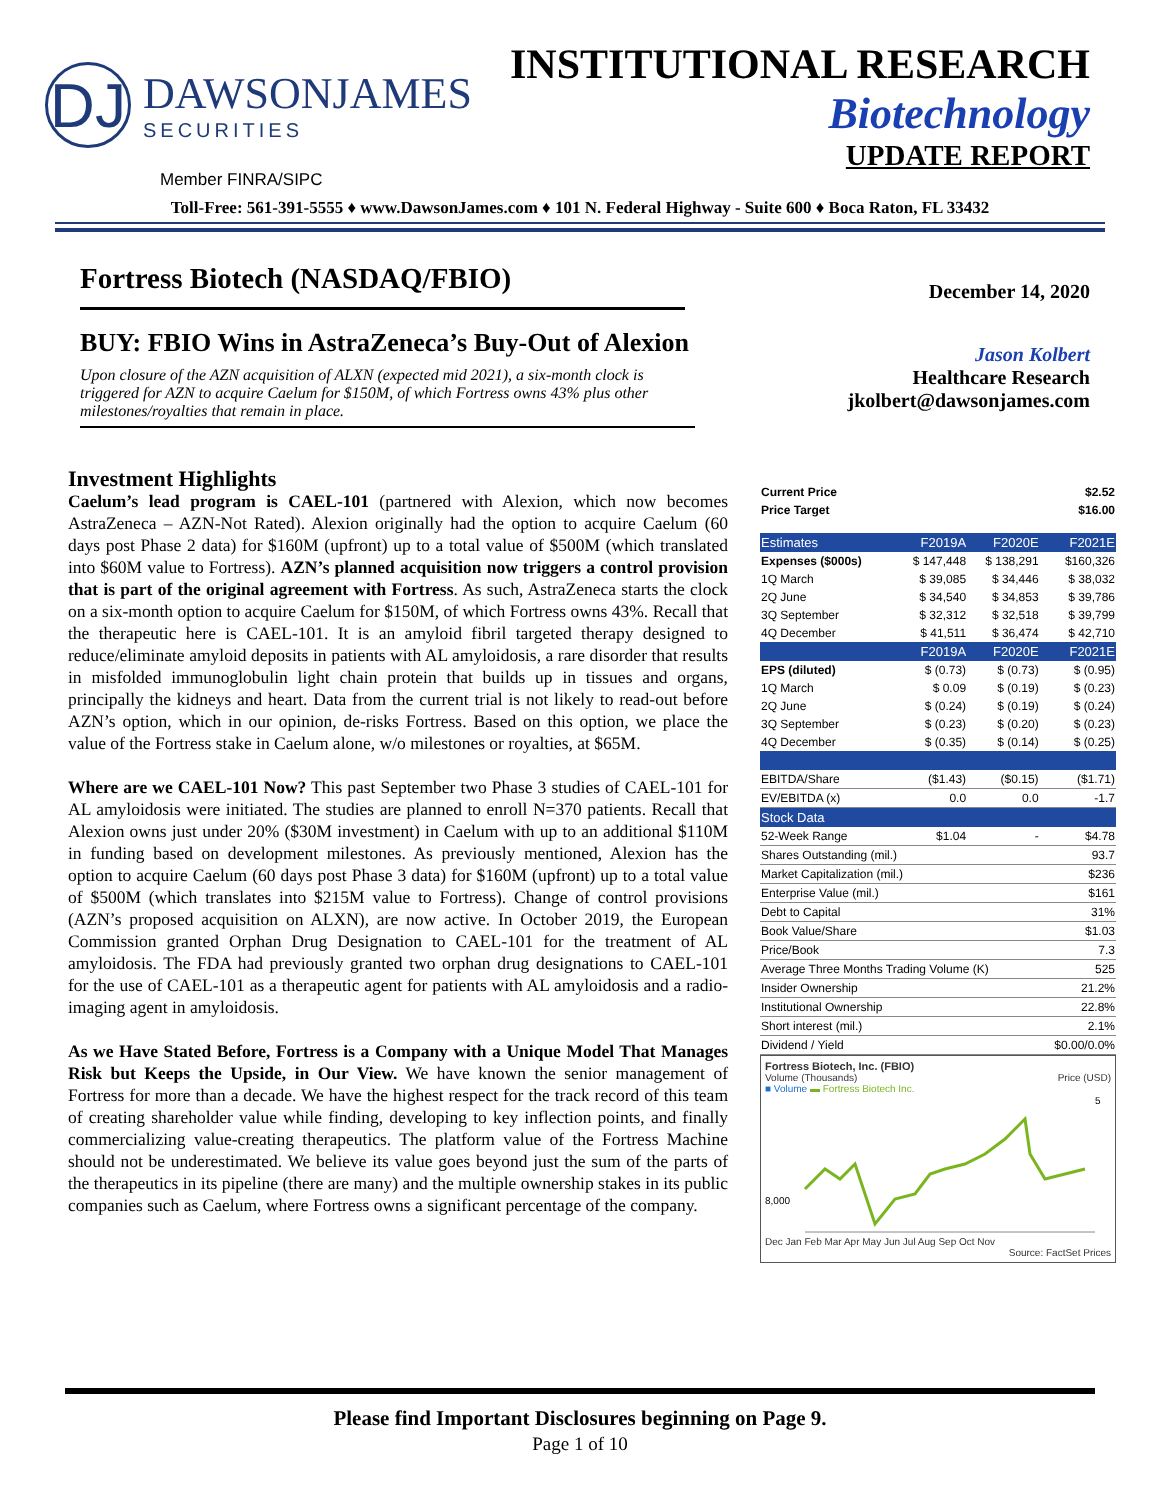DJ
DAWSONJAMES
SECURITIES
INSTITUTIONAL RESEARCH
Biotechnology
UPDATE REPORT
Member FINRA/SIPC
Toll-Free: 561-391-5555 ♦ www.DawsonJames.com ♦ 101 N. Federal Highway - Suite 600 ♦ Boca Raton, FL 33432
Fortress Biotech (NASDAQ/FBIO)
BUY: FBIO Wins in AstraZeneca’s Buy-Out of Alexion
Upon closure of the AZN acquisition of ALXN (expected mid 2021), a six-month clock is triggered for AZN to acquire Caelum for $150M, of which Fortress owns 43% plus other milestones/royalties that remain in place.
December 14, 2020
Jason Kolbert
Healthcare Research
jkolbert@dawsonjames.com
Investment Highlights
Caelum’s lead program is CAEL-101 (partnered with Alexion, which now becomes AstraZeneca – AZN-Not Rated). Alexion originally had the option to acquire Caelum (60 days post Phase 2 data) for $160M (upfront) up to a total value of $500M (which translated into $60M value to Fortress). AZN’s planned acquisition now triggers a control provision that is part of the original agreement with Fortress. As such, AstraZeneca starts the clock on a six-month option to acquire Caelum for $150M, of which Fortress owns 43%. Recall that the therapeutic here is CAEL-101. It is an amyloid fibril targeted therapy designed to reduce/eliminate amyloid deposits in patients with AL amyloidosis, a rare disorder that results in misfolded immunoglobulin light chain protein that builds up in tissues and organs, principally the kidneys and heart. Data from the current trial is not likely to read-out before AZN’s option, which in our opinion, de-risks Fortress. Based on this option, we place the value of the Fortress stake in Caelum alone, w/o milestones or royalties, at $65M.
Where are we CAEL-101 Now? This past September two Phase 3 studies of CAEL-101 for AL amyloidosis were initiated. The studies are planned to enroll N=370 patients. Recall that Alexion owns just under 20% ($30M investment) in Caelum with up to an additional $110M in funding based on development milestones. As previously mentioned, Alexion has the option to acquire Caelum (60 days post Phase 3 data) for $160M (upfront) up to a total value of $500M (which translates into $215M value to Fortress). Change of control provisions (AZN’s proposed acquisition on ALXN), are now active. In October 2019, the European Commission granted Orphan Drug Designation to CAEL-101 for the treatment of AL amyloidosis. The FDA had previously granted two orphan drug designations to CAEL-101 for the use of CAEL-101 as a therapeutic agent for patients with AL amyloidosis and a radio-imaging agent in amyloidosis.
As we Have Stated Before, Fortress is a Company with a Unique Model That Manages Risk but Keeps the Upside, in Our View. We have known the senior management of Fortress for more than a decade. We have the highest respect for the track record of this team of creating shareholder value while finding, developing to key inflection points, and finally commercializing value-creating therapeutics. The platform value of the Fortress Machine should not be underestimated. We believe its value goes beyond just the sum of the parts of the therapeutics in its pipeline (there are many) and the multiple ownership stakes in its public companies such as Caelum, where Fortress owns a significant percentage of the company.
| Current Price | $2.52 |
| Price Target | $16.00 |
| Estimates | F2019A | F2020E | F2021E |
| --- | --- | --- | --- |
| Expenses ($000s) | $ 147,448 | $ 138,291 | $160,326 |
| 1Q March | $ 39,085 | $ 34,446 | $ 38,032 |
| 2Q June | $ 34,540 | $ 34,853 | $ 39,786 |
| 3Q September | $ 32,312 | $ 32,518 | $ 39,799 |
| 4Q December | $ 41,511 | $ 36,474 | $ 42,710 |
| | F2019A | F2020E | F2021E |
| EPS (diluted) | $ (0.73) | $ (0.73) | $ (0.95) |
| 1Q March | $ 0.09 | $ (0.19) | $ (0.23) |
| 2Q June | $ (0.24) | $ (0.19) | $ (0.24) |
| 3Q September | $ (0.23) | $ (0.20) | $ (0.23) |
| 4Q December | $ (0.35) | $ (0.14) | $ (0.25) |
| EBITDA/Share | ($1.43) | ($0.15) | ($1.71) |
| EV/EBITDA (x) | 0.0 | 0.0 | -1.7 |
| Stock Data | | | |
| 52-Week Range | $1.04 | - | $4.78 |
| Shares Outstanding (mil.) | | | 93.7 |
| Market Capitalization (mil.) | | | $236 |
| Enterprise Value (mil.) | | | $161 |
| Debt to Capital | | | 31% |
| Book Value/Share | | | $1.03 |
| Price/Book | | | 7.3 |
| Average Three Months Trading Volume (K) | | | 525 |
| Insider Ownership | | | 21.2% |
| Institutional Ownership | | | 22.8% |
| Short interest (mil.) | | | 2.1% |
| Dividend / Yield | | | $0.00/0.0% |
Fortress Biotech, Inc. (FBIO)
Volume (Thousands) Price (USD)
■ Volume ▬ Fortress Biotech Inc.
8,000
5
Dec Jan Feb Mar Apr May Jun Jul Aug Sep Oct Nov
Source: FactSet Prices
Please find Important Disclosures beginning on Page 9.
Page 1 of 10